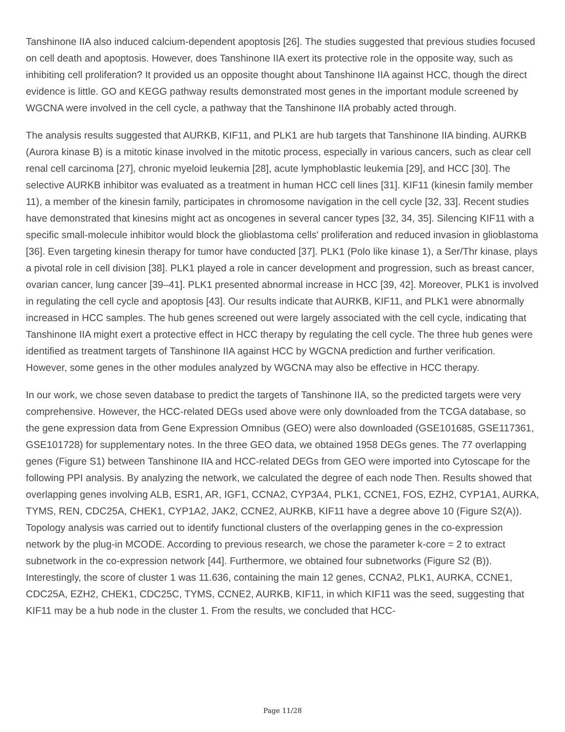Tanshinone IIA also induced calcium-dependent apoptosis [26]. The studies suggested that previous studies focused on cell death and apoptosis. However, does Tanshinone IIA exert its protective role in the opposite way, such as inhibiting cell proliferation? It provided us an opposite thought about Tanshinone IIA against HCC, though the direct evidence is little. GO and KEGG pathway results demonstrated most genes in the important module screened by WGCNA were involved in the cell cycle, a pathway that the Tanshinone IIA probably acted through.
The analysis results suggested that AURKB, KIF11, and PLK1 are hub targets that Tanshinone IIA binding. AURKB (Aurora kinase B) is a mitotic kinase involved in the mitotic process, especially in various cancers, such as clear cell renal cell carcinoma [27], chronic myeloid leukemia [28], acute lymphoblastic leukemia [29], and HCC [30]. The selective AURKB inhibitor was evaluated as a treatment in human HCC cell lines [31]. KIF11 (kinesin family member 11), a member of the kinesin family, participates in chromosome navigation in the cell cycle [32, 33]. Recent studies have demonstrated that kinesins might act as oncogenes in several cancer types [32, 34, 35]. Silencing KIF11 with a specific small-molecule inhibitor would block the glioblastoma cells' proliferation and reduced invasion in glioblastoma [36]. Even targeting kinesin therapy for tumor have conducted [37]. PLK1 (Polo like kinase 1), a Ser/Thr kinase, plays a pivotal role in cell division [38]. PLK1 played a role in cancer development and progression, such as breast cancer, ovarian cancer, lung cancer [39–41]. PLK1 presented abnormal increase in HCC [39, 42]. Moreover, PLK1 is involved in regulating the cell cycle and apoptosis [43]. Our results indicate that AURKB, KIF11, and PLK1 were abnormally increased in HCC samples. The hub genes screened out were largely associated with the cell cycle, indicating that Tanshinone IIA might exert a protective effect in HCC therapy by regulating the cell cycle. The three hub genes were identified as treatment targets of Tanshinone IIA against HCC by WGCNA prediction and further verification. However, some genes in the other modules analyzed by WGCNA may also be effective in HCC therapy.
In our work, we chose seven database to predict the targets of Tanshinone IIA, so the predicted targets were very comprehensive. However, the HCC-related DEGs used above were only downloaded from the TCGA database, so the gene expression data from Gene Expression Omnibus (GEO) were also downloaded (GSE101685, GSE117361, GSE101728) for supplementary notes. In the three GEO data, we obtained 1958 DEGs genes. The 77 overlapping genes (Figure S1) between Tanshinone IIA and HCC-related DEGs from GEO were imported into Cytoscape for the following PPI analysis. By analyzing the network, we calculated the degree of each node Then. Results showed that overlapping genes involving ALB, ESR1, AR, IGF1, CCNA2, CYP3A4, PLK1, CCNE1, FOS, EZH2, CYP1A1, AURKA, TYMS, REN, CDC25A, CHEK1, CYP1A2, JAK2, CCNE2, AURKB, KIF11 have a degree above 10 (Figure S2(A)). Topology analysis was carried out to identify functional clusters of the overlapping genes in the co-expression network by the plug-in MCODE. According to previous research, we chose the parameter k-core = 2 to extract subnetwork in the co-expression network [44]. Furthermore, we obtained four subnetworks (Figure S2 (B)). Interestingly, the score of cluster 1 was 11.636, containing the main 12 genes, CCNA2, PLK1, AURKA, CCNE1, CDC25A, EZH2, CHEK1, CDC25C, TYMS, CCNE2, AURKB, KIF11, in which KIF11 was the seed, suggesting that KIF11 may be a hub node in the cluster 1. From the results, we concluded that HCC-
Page 11/28